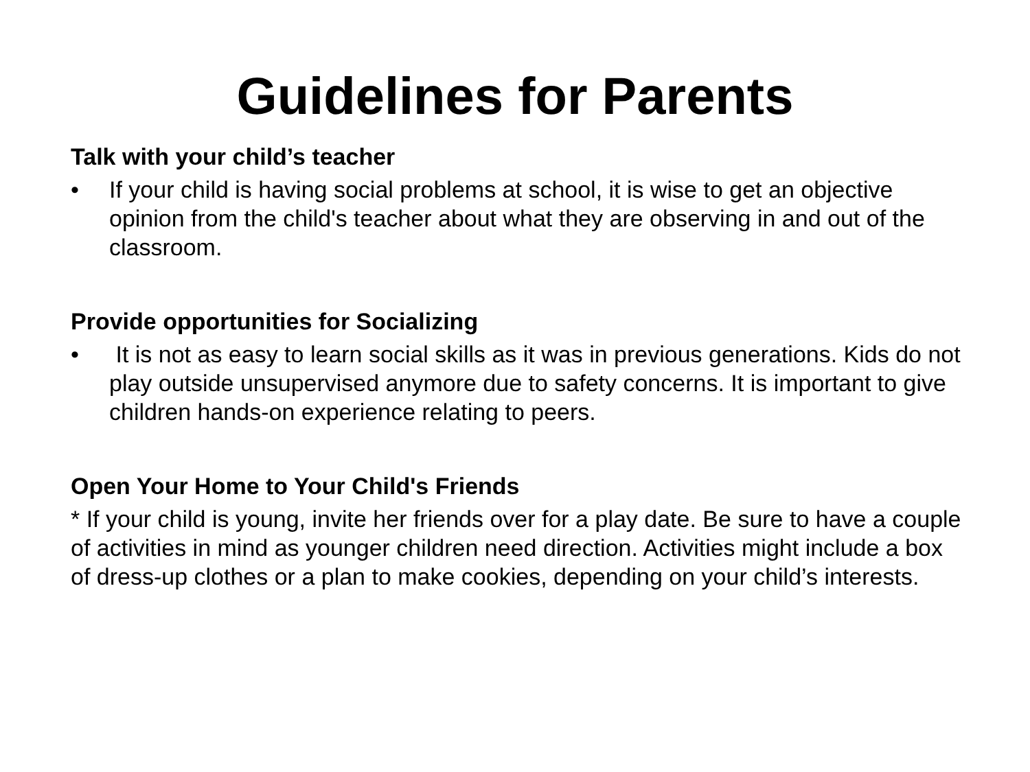Guidelines for Parents
Talk with your child’s teacher
• If your child is having social problems at school, it is wise to get an objective opinion from the child's teacher about what they are observing in and out of the classroom.
Provide opportunities for Socializing
• It is not as easy to learn social skills as it was in previous generations. Kids do not play outside unsupervised anymore due to safety concerns. It is important to give children hands-on experience relating to peers.
Open Your Home to Your Child's Friends
* If your child is young, invite her friends over for a play date. Be sure to have a couple of activities in mind as younger children need direction. Activities might include a box of dress-up clothes or a plan to make cookies, depending on your child’s interests.